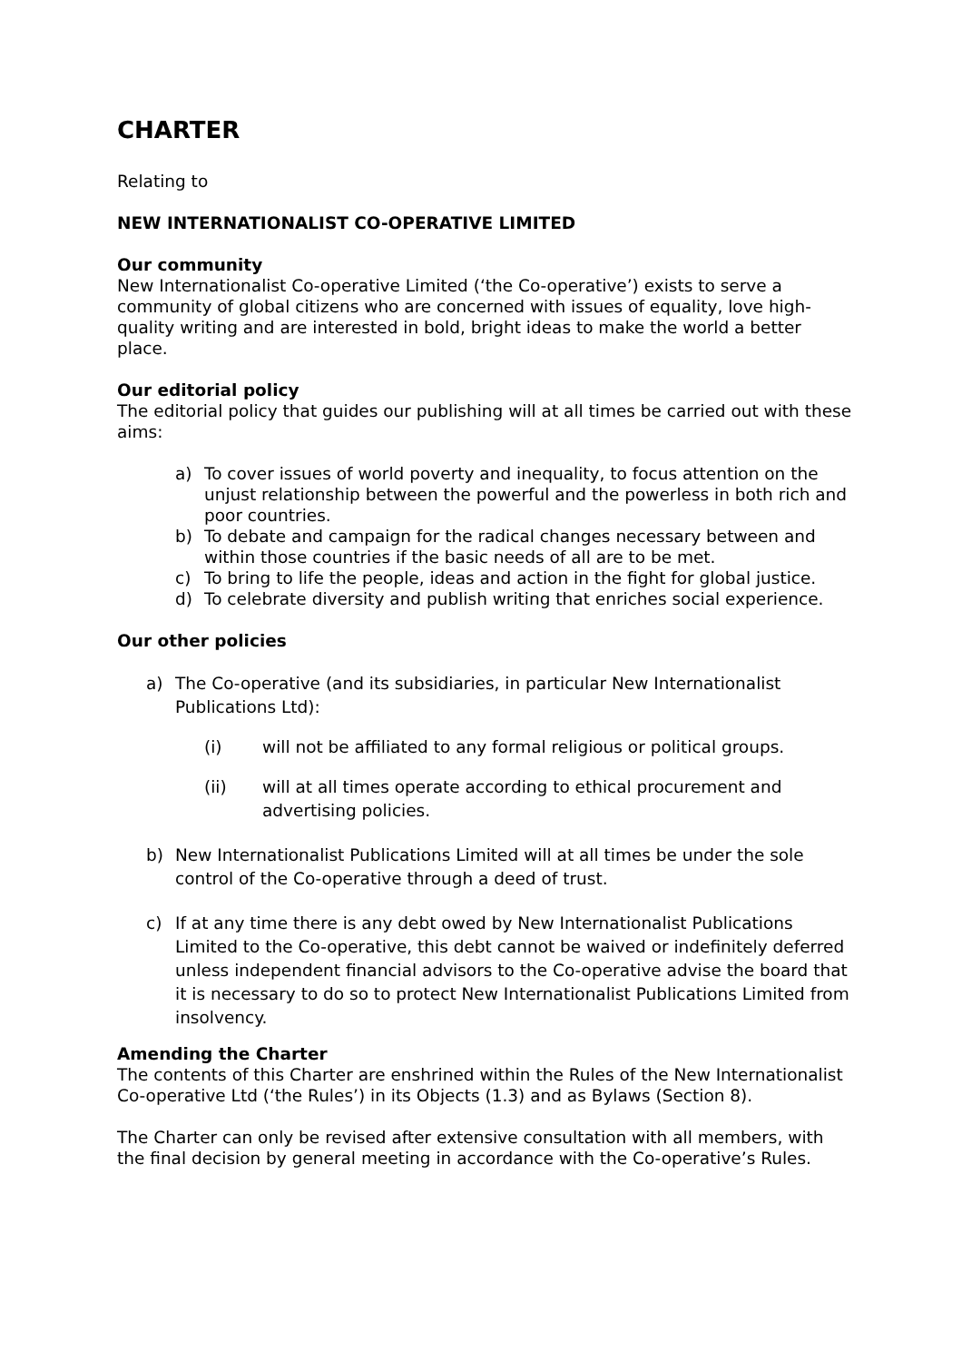CHARTER
Relating to
NEW INTERNATIONALIST CO-OPERATIVE LIMITED
Our community
New Internationalist Co-operative Limited (‘the Co-operative’) exists to serve a community of global citizens who are concerned with issues of equality, love high-quality writing and are interested in bold, bright ideas to make the world a better place.
Our editorial policy
The editorial policy that guides our publishing will at all times be carried out with these aims:
a) To cover issues of world poverty and inequality, to focus attention on the unjust relationship between the powerful and the powerless in both rich and poor countries.
b) To debate and campaign for the radical changes necessary between and within those countries if the basic needs of all are to be met.
c) To bring to life the people, ideas and action in the fight for global justice.
d) To celebrate diversity and publish writing that enriches social experience.
Our other policies
a) The Co-operative (and its subsidiaries, in particular New Internationalist Publications Ltd):
(i) will not be affiliated to any formal religious or political groups.
(ii) will at all times operate according to ethical procurement and advertising policies.
b) New Internationalist Publications Limited will at all times be under the sole control of the Co-operative through a deed of trust.
c) If at any time there is any debt owed by New Internationalist Publications Limited to the Co-operative, this debt cannot be waived or indefinitely deferred unless independent financial advisors to the Co-operative advise the board that it is necessary to do so to protect New Internationalist Publications Limited from insolvency.
Amending the Charter
The contents of this Charter are enshrined within the Rules of the New Internationalist Co-operative Ltd (‘the Rules’) in its Objects (1.3) and as Bylaws (Section 8).
The Charter can only be revised after extensive consultation with all members, with the final decision by general meeting in accordance with the Co-operative’s Rules.